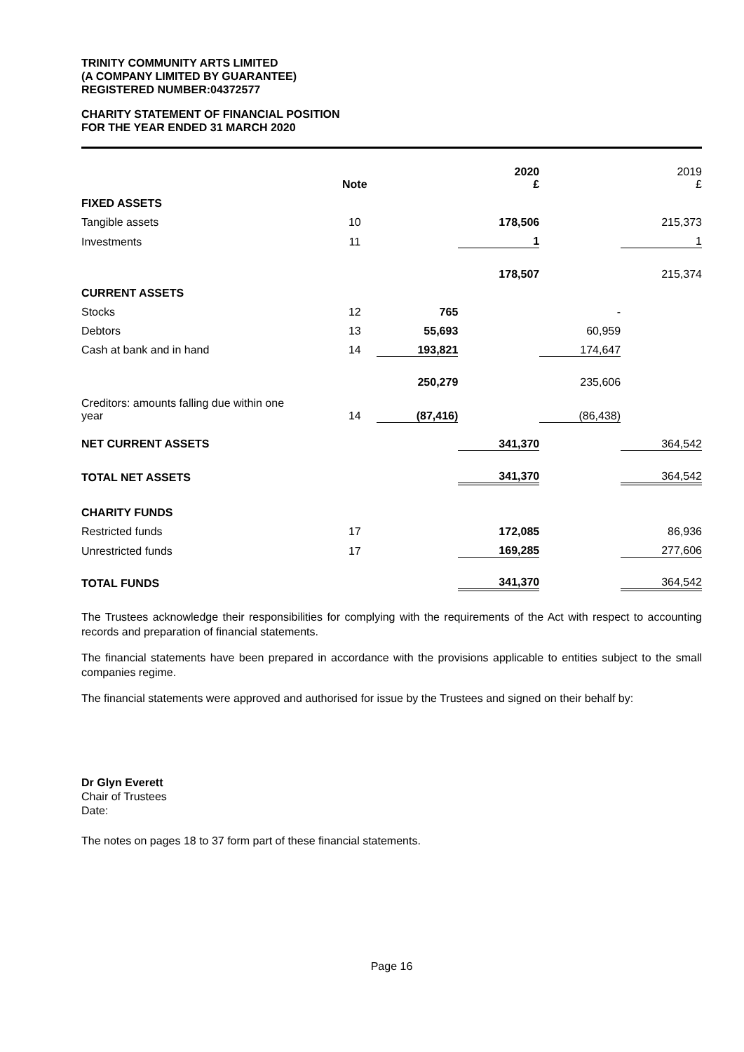TRINITY COMMUNITY ARTS LIMITED
(A COMPANY LIMITED BY GUARANTEE)
REGISTERED NUMBER:04372577
CHARITY STATEMENT OF FINANCIAL POSITION
FOR THE YEAR ENDED 31 MARCH 2020
| | Note | | 2020 £ | | 2019 £ |
| FIXED ASSETS | | | | | |
| Tangible assets | 10 | | 178,506 | | 215,373 |
| Investments | 11 | | 1 | | 1 |
| | | | 178,507 | | 215,374 |
| CURRENT ASSETS | | | | | |
| Stocks | 12 | 765 | | - | |
| Debtors | 13 | 55,693 | | 60,959 | |
| Cash at bank and in hand | 14 | 193,821 | | 174,647 | |
| | | 250,279 | | 235,606 | |
| Creditors: amounts falling due within one year | 14 | (87,416) | | (86,438) | |
| NET CURRENT ASSETS | | | 341,370 | | 364,542 |
| TOTAL NET ASSETS | | | 341,370 | | 364,542 |
| CHARITY FUNDS | | | | | |
| Restricted funds | 17 | | 172,085 | | 86,936 |
| Unrestricted funds | 17 | | 169,285 | | 277,606 |
| TOTAL FUNDS | | | 341,370 | | 364,542 |
The Trustees acknowledge their responsibilities for complying with the requirements of the Act with respect to accounting records and preparation of financial statements.
The financial statements have been prepared in accordance with the provisions applicable to entities subject to the small companies regime.
The financial statements were approved and authorised for issue by the Trustees and signed on their behalf by:
Dr Glyn Everett
Chair of Trustees
Date:
The notes on pages 18 to 37 form part of these financial statements.
Page 16